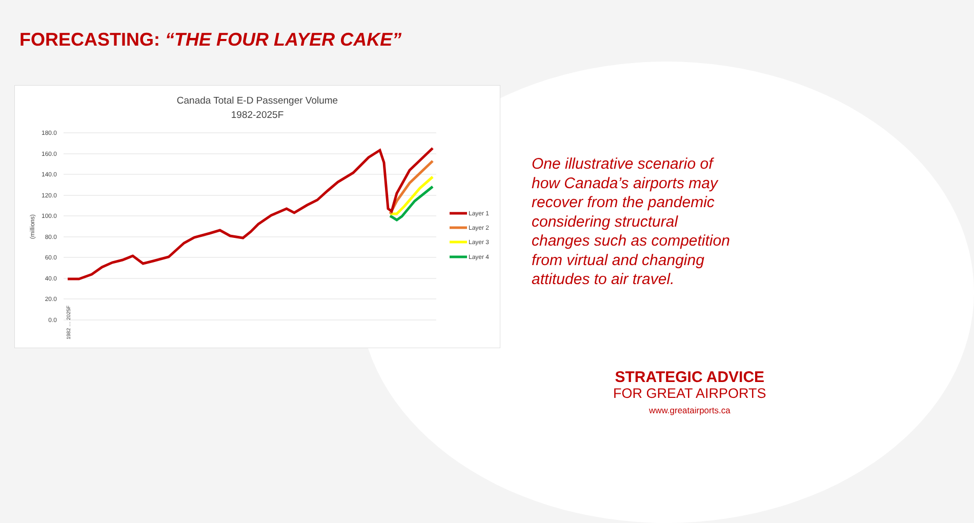FORECASTING: “THE FOUR LAYER CAKE”
Canada Total E-D Passenger Volume
1982-2025F
180.0
160.0
140.0
120.0
100.0
80.0
60.0
40.0
20.0
0.0
(millions)
1982 … 2025F
Layer 1
Layer 2
Layer 3
Layer 4
One illustrative scenario of how Canada’s airports may recover from the pandemic considering structural changes such as competition from virtual and changing attitudes to air travel.
STRATEGIC ADVICE
FOR GREAT AIRPORTS
www.greatairports.ca